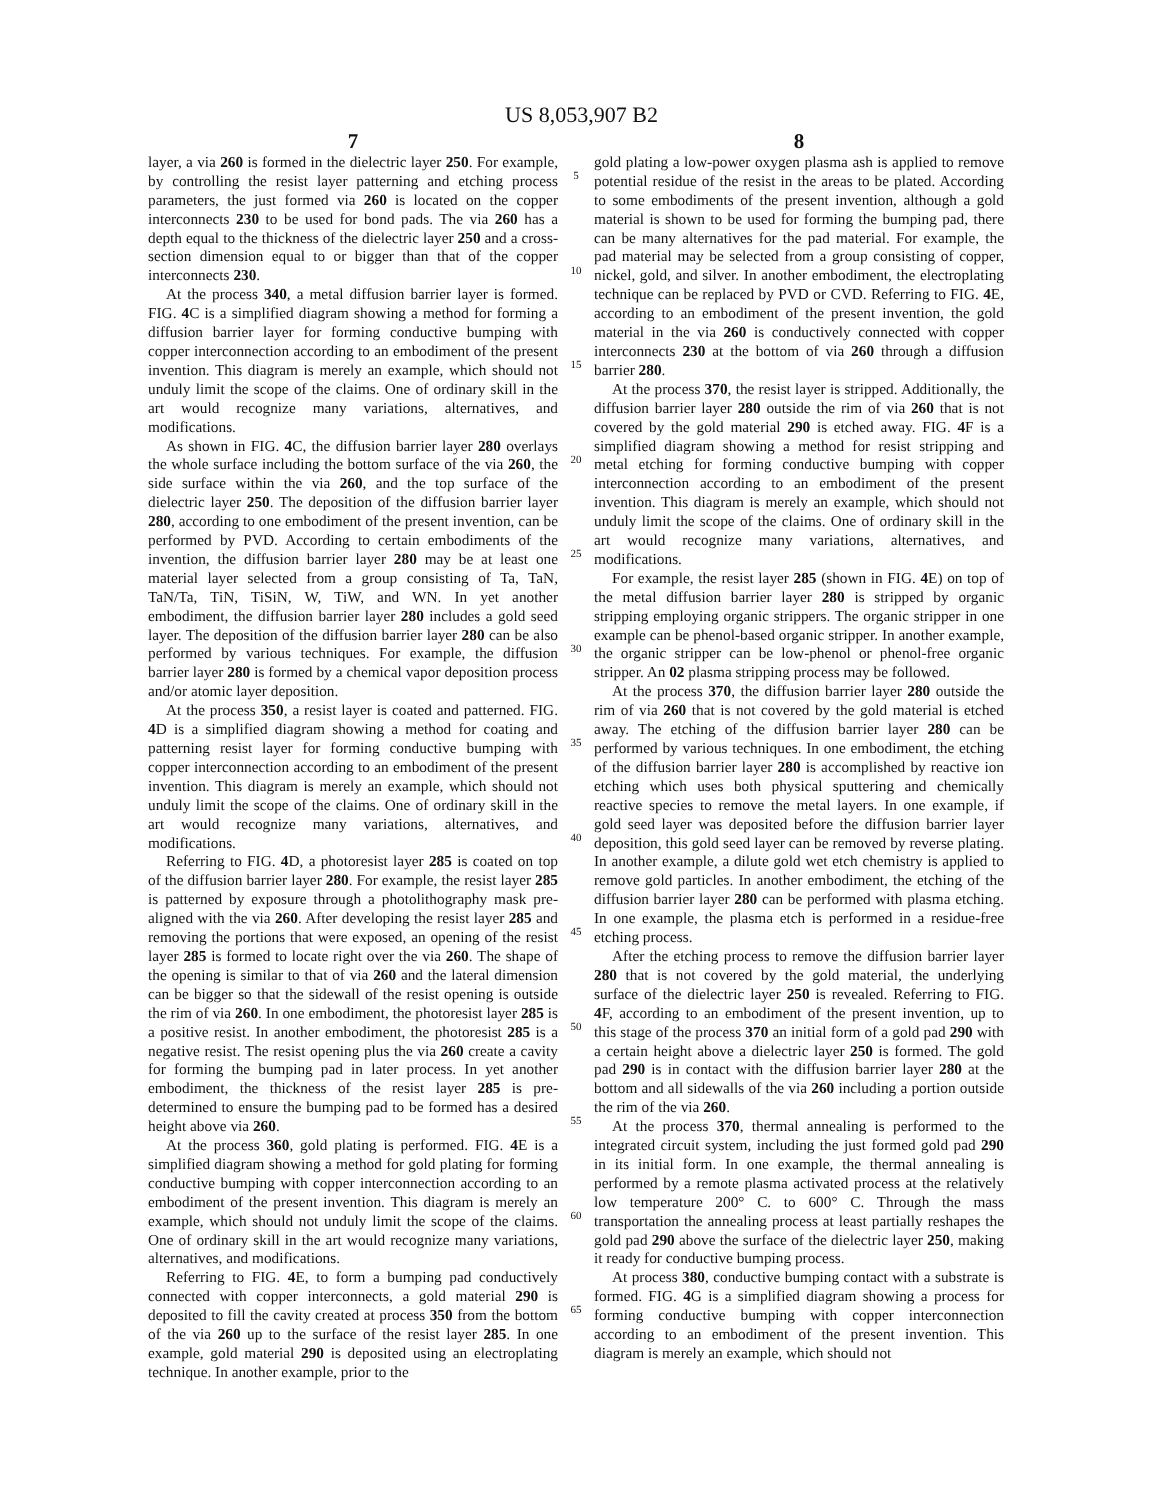US 8,053,907 B2
7
layer, a via 260 is formed in the dielectric layer 250. For example, by controlling the resist layer patterning and etching process parameters, the just formed via 260 is located on the copper interconnects 230 to be used for bond pads. The via 260 has a depth equal to the thickness of the dielectric layer 250 and a cross-section dimension equal to or bigger than that of the copper interconnects 230.
At the process 340, a metal diffusion barrier layer is formed. FIG. 4 C is a simplified diagram showing a method for forming a diffusion barrier layer for forming conductive bumping with copper interconnection according to an embodiment of the present invention. This diagram is merely an example, which should not unduly limit the scope of the claims. One of ordinary skill in the art would recognize many variations, alternatives, and modifications.
As shown in FIG. 4 C, the diffusion barrier layer 280 overlays the whole surface including the bottom surface of the via 260, the side surface within the via 260, and the top surface of the dielectric layer 250. The deposition of the diffusion barrier layer 280, according to one embodiment of the present invention, can be performed by PVD. According to certain embodiments of the invention, the diffusion barrier layer 280 may be at least one material layer selected from a group consisting of Ta, TaN, TaN/Ta, TiN, TiSiN, W, TiW, and WN. In yet another embodiment, the diffusion barrier layer 280 includes a gold seed layer. The deposition of the diffusion barrier layer 280 can be also performed by various techniques. For example, the diffusion barrier layer 280 is formed by a chemical vapor deposition process and/or atomic layer deposition.
At the process 350, a resist layer is coated and patterned. FIG. 4 D is a simplified diagram showing a method for coating and patterning resist layer for forming conductive bumping with copper interconnection according to an embodiment of the present invention. This diagram is merely an example, which should not unduly limit the scope of the claims. One of ordinary skill in the art would recognize many variations, alternatives, and modifications.
Referring to FIG. 4 D, a photoresist layer 285 is coated on top of the diffusion barrier layer 280. For example, the resist layer 285 is patterned by exposure through a photolithography mask pre-aligned with the via 260. After developing the resist layer 285 and removing the portions that were exposed, an opening of the resist layer 285 is formed to locate right over the via 260. The shape of the opening is similar to that of via 260 and the lateral dimension can be bigger so that the sidewall of the resist opening is outside the rim of via 260. In one embodiment, the photoresist layer 285 is a positive resist. In another embodiment, the photoresist 285 is a negative resist. The resist opening plus the via 260 create a cavity for forming the bumping pad in later process. In yet another embodiment, the thickness of the resist layer 285 is pre-determined to ensure the bumping pad to be formed has a desired height above via 260.
At the process 360, gold plating is performed. FIG. 4 E is a simplified diagram showing a method for gold plating for forming conductive bumping with copper interconnection according to an embodiment of the present invention. This diagram is merely an example, which should not unduly limit the scope of the claims. One of ordinary skill in the art would recognize many variations, alternatives, and modifications.
Referring to FIG. 4 E, to form a bumping pad conductively connected with copper interconnects, a gold material 290 is deposited to fill the cavity created at process 350 from the bottom of the via 260 up to the surface of the resist layer 285. In one example, gold material 290 is deposited using an electroplating technique. In another example, prior to the
5
10
15
20
25
30
35
40
45
50
55
60
65
8
gold plating a low-power oxygen plasma ash is applied to remove potential residue of the resist in the areas to be plated. According to some embodiments of the present invention, although a gold material is shown to be used for forming the bumping pad, there can be many alternatives for the pad material. For example, the pad material may be selected from a group consisting of copper, nickel, gold, and silver. In another embodiment, the electroplating technique can be replaced by PVD or CVD. Referring to FIG. 4 E, according to an embodiment of the present invention, the gold material in the via 260 is conductively connected with copper interconnects 230 at the bottom of via 260 through a diffusion barrier 280.
At the process 370, the resist layer is stripped. Additionally, the diffusion barrier layer 280 outside the rim of via 260 that is not covered by the gold material 290 is etched away. FIG. 4 F is a simplified diagram showing a method for resist stripping and metal etching for forming conductive bumping with copper interconnection according to an embodiment of the present invention. This diagram is merely an example, which should not unduly limit the scope of the claims. One of ordinary skill in the art would recognize many variations, alternatives, and modifications.
For example, the resist layer 285 (shown in FIG. 4 E) on top of the metal diffusion barrier layer 280 is stripped by organic stripping employing organic strippers. The organic stripper in one example can be phenol-based organic stripper. In another example, the organic stripper can be low-phenol or phenol-free organic stripper. An 02 plasma stripping process may be followed.
At the process 370, the diffusion barrier layer 280 outside the rim of via 260 that is not covered by the gold material is etched away. The etching of the diffusion barrier layer 280 can be performed by various techniques. In one embodiment, the etching of the diffusion barrier layer 280 is accomplished by reactive ion etching which uses both physical sputtering and chemically reactive species to remove the metal layers. In one example, if gold seed layer was deposited before the diffusion barrier layer deposition, this gold seed layer can be removed by reverse plating. In another example, a dilute gold wet etch chemistry is applied to remove gold particles. In another embodiment, the etching of the diffusion barrier layer 280 can be performed with plasma etching. In one example, the plasma etch is performed in a residue-free etching process.
After the etching process to remove the diffusion barrier layer 280 that is not covered by the gold material, the underlying surface of the dielectric layer 250 is revealed. Referring to FIG. 4 F, according to an embodiment of the present invention, up to this stage of the process 370 an initial form of a gold pad 290 with a certain height above a dielectric layer 250 is formed. The gold pad 290 is in contact with the diffusion barrier layer 280 at the bottom and all sidewalls of the via 260 including a portion outside the rim of the via 260.
At the process 370, thermal annealing is performed to the integrated circuit system, including the just formed gold pad 290 in its initial form. In one example, the thermal annealing is performed by a remote plasma activated process at the relatively low temperature 200° C. to 600° C. Through the mass transportation the annealing process at least partially reshapes the gold pad 290 above the surface of the dielectric layer 250, making it ready for conductive bumping process.
At process 380, conductive bumping contact with a substrate is formed. FIG. 4 G is a simplified diagram showing a process for forming conductive bumping with copper interconnection according to an embodiment of the present invention. This diagram is merely an example, which should not